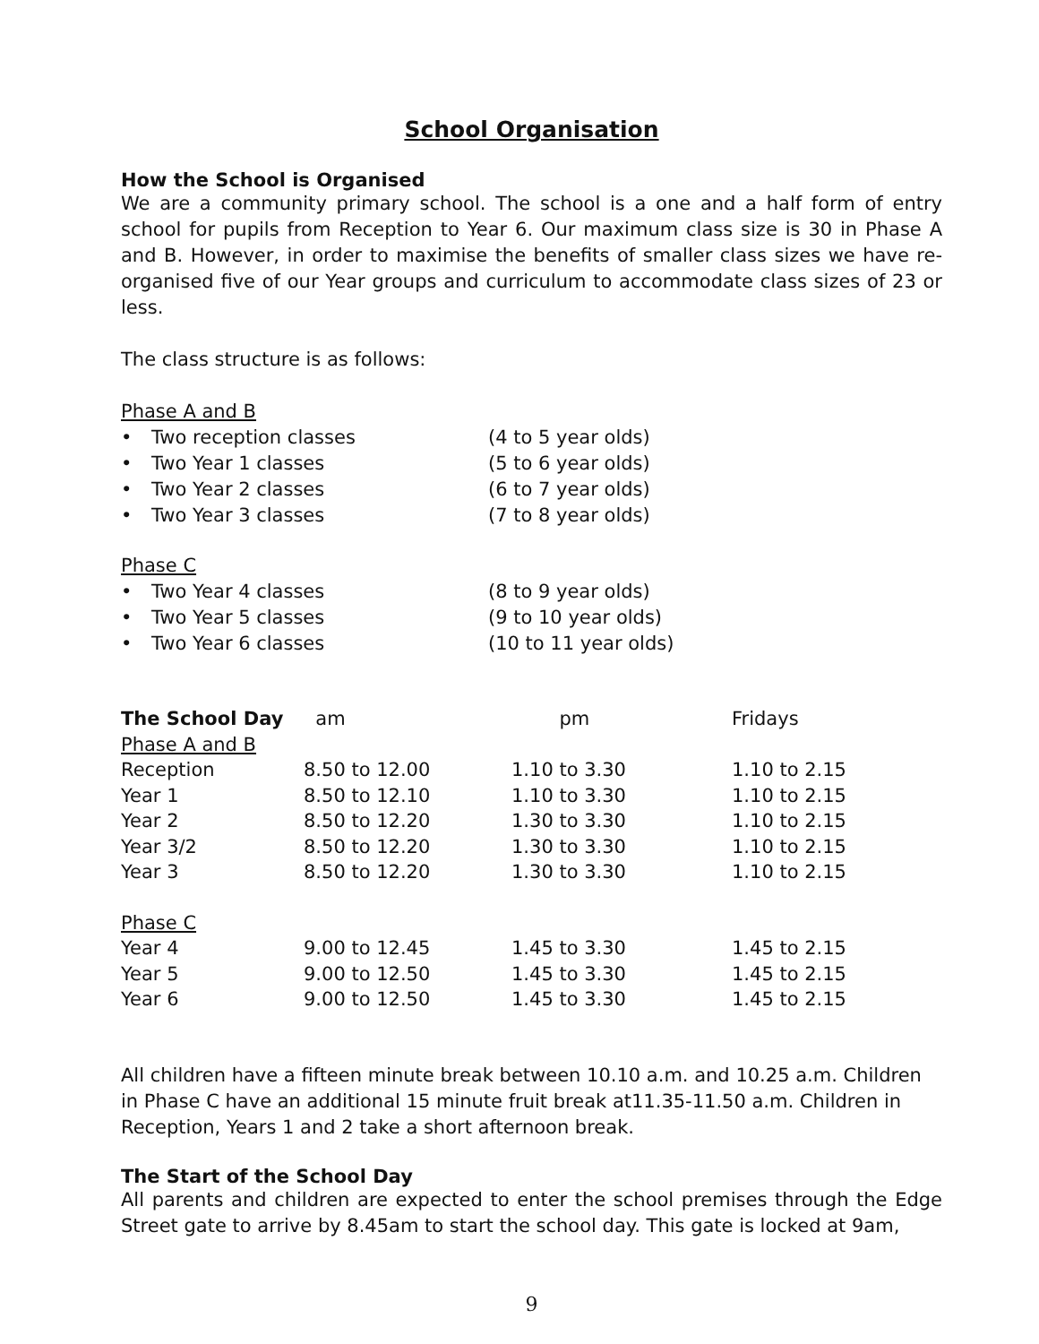School Organisation
How the School is Organised
We are a community primary school. The school is a one and a half form of entry school for pupils from Reception to Year 6. Our maximum class size is 30 in Phase A and B. However, in order to maximise the benefits of smaller class sizes we have re-organised five of our Year groups and curriculum to accommodate class sizes of 23 or less.
The class structure is as follows:
Phase A and B
• Two reception classes (4 to 5 year olds)
• Two Year 1 classes (5 to 6 year olds)
• Two Year 2 classes (6 to 7 year olds)
• Two Year 3 classes (7 to 8 year olds)
Phase C
• Two Year 4 classes (8 to 9 year olds)
• Two Year 5 classes (9 to 10 year olds)
• Two Year 6 classes (10 to 11 year olds)
| The School Day | am | pm | Fridays |
| --- | --- | --- | --- |
| Phase A and B | | | |
| Reception | 8.50 to 12.00 | 1.10 to 3.30 | 1.10 to 2.15 |
| Year 1 | 8.50 to 12.10 | 1.10 to 3.30 | 1.10 to 2.15 |
| Year 2 | 8.50 to 12.20 | 1.30 to 3.30 | 1.10 to 2.15 |
| Year 3/2 | 8.50 to 12.20 | 1.30 to 3.30 | 1.10 to 2.15 |
| Year 3 | 8.50 to 12.20 | 1.30 to 3.30 | 1.10 to 2.15 |
| Phase C | | | |
| Year 4 | 9.00 to 12.45 | 1.45 to 3.30 | 1.45 to 2.15 |
| Year 5 | 9.00 to 12.50 | 1.45 to 3.30 | 1.45 to 2.15 |
| Year 6 | 9.00 to 12.50 | 1.45 to 3.30 | 1.45 to 2.15 |
All children have a fifteen minute break between 10.10 a.m. and 10.25 a.m. Children in Phase C have an additional 15 minute fruit break at11.35-11.50 a.m. Children in Reception, Years 1 and 2 take a short afternoon break.
The Start of the School Day
All parents and children are expected to enter the school premises through the Edge Street gate to arrive by 8.45am to start the school day. This gate is locked at 9am,
9